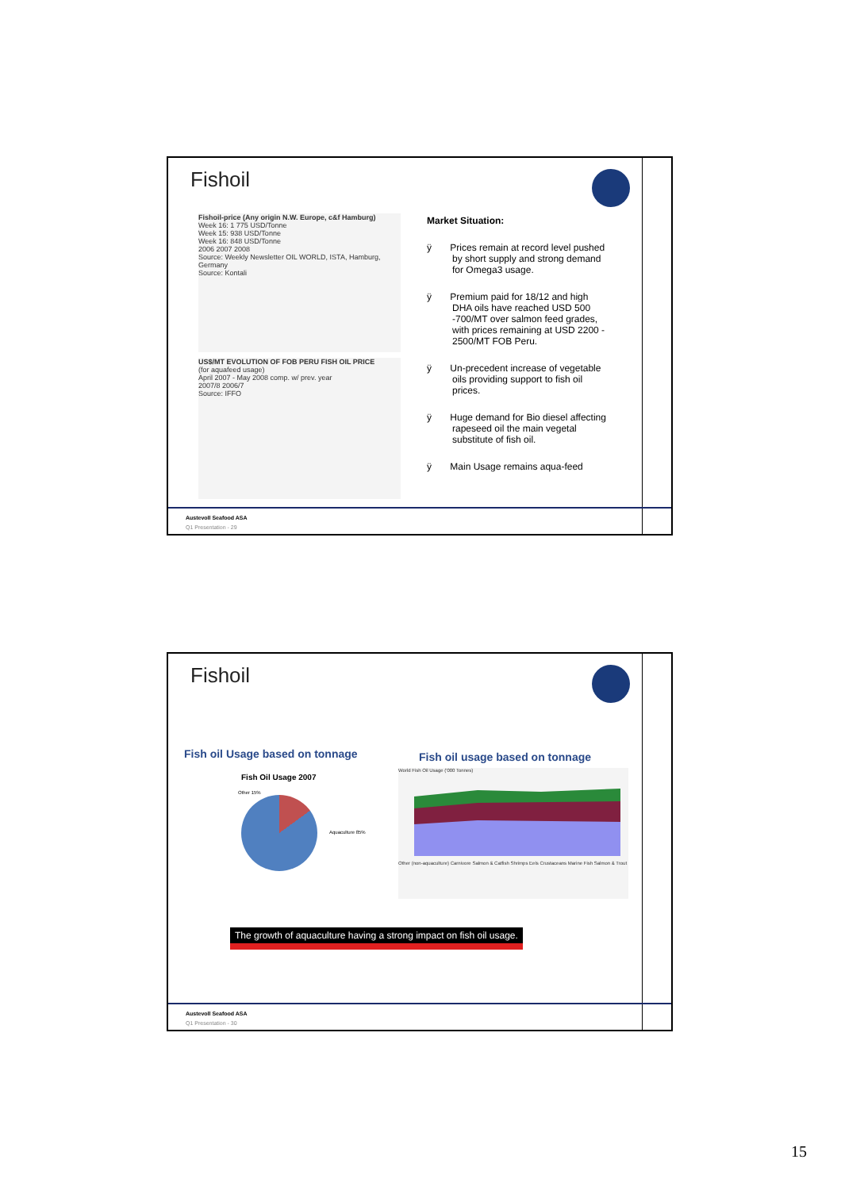Fishoil
Fishoil-price (Any origin N.W. Europe, c&f Hamburg)
Week 16: 1 775 USD/Tonne
Week 15: 938 USD/Tonne
Week 16: 848 USD/Tonne
2006 2007 2008
Source: Weekly Newsletter OIL WORLD, ISTA, Hamburg, Germany
Source: Kontali
US$/MT EVOLUTION OF FOB PERU FISH OIL PRICE
(for aquafeed usage)
April 2007 - May 2008 comp. w/ prev. year
2007/8 2006/7
Source: IFFO
Market Situation:
ÿ Prices remain at record level pushed by short supply and strong demand for Omega3 usage.
ÿ Premium paid for 18/12 and high DHA oils have reached USD 500 -700/MT over salmon feed grades, with prices remaining at USD 2200 - 2500/MT FOB Peru.
ÿ Un-precedent increase of vegetable oils providing support to fish oil prices.
ÿ Huge demand for Bio diesel affecting rapeseed oil the main vegetal substitute of fish oil.
ÿ Main Usage remains aqua-feed
Austevoll Seafood ASA
Q1 Presentation - 29
Fishoil
Fish oil Usage based on tonnage
Fish Oil Usage 2007
Other 15%
Aquaculture 85%
Fish oil usage based on tonnage
World Fish Oil Usage ('000 Tonnes) Other (non-aquaculture) Carnivore Salmon & Catfish Shrimps Eels Crustaceans Marine Fish Salmon & Trout
The growth of aquaculture having a strong impact on fish oil usage.
Austevoll Seafood ASA
Q1 Presentation - 30
15